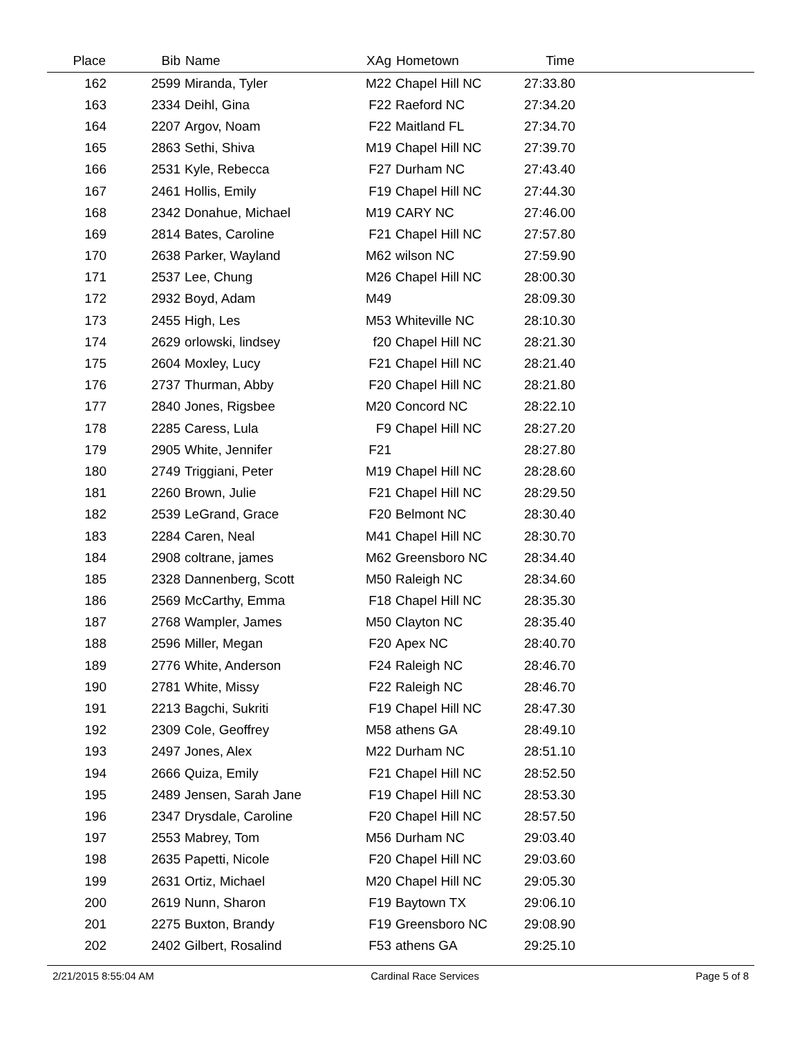| Place | Bib | Name | XAg | Hometown | Time | |
| --- | --- | --- | --- | --- | --- | --- |
| 162 | 2599 | Miranda, Tyler | M22 | Chapel Hill NC | 27:33.80 | |
| 163 | 2334 | Deihl, Gina | F22 | Raeford NC | 27:34.20 | |
| 164 | 2207 | Argov, Noam | F22 | Maitland FL | 27:34.70 | |
| 165 | 2863 | Sethi, Shiva | M19 | Chapel Hill NC | 27:39.70 | |
| 166 | 2531 | Kyle, Rebecca | F27 | Durham NC | 27:43.40 | |
| 167 | 2461 | Hollis, Emily | F19 | Chapel Hill NC | 27:44.30 | |
| 168 | 2342 | Donahue, Michael | M19 | CARY NC | 27:46.00 | |
| 169 | 2814 | Bates, Caroline | F21 | Chapel Hill NC | 27:57.80 | |
| 170 | 2638 | Parker, Wayland | M62 | wilson NC | 27:59.90 | |
| 171 | 2537 | Lee, Chung | M26 | Chapel Hill NC | 28:00.30 | |
| 172 | 2932 | Boyd, Adam | M49 | | 28:09.30 | |
| 173 | 2455 | High, Les | M53 | Whiteville NC | 28:10.30 | |
| 174 | 2629 | orlowski, lindsey | f20 | Chapel Hill NC | 28:21.30 | |
| 175 | 2604 | Moxley, Lucy | F21 | Chapel Hill NC | 28:21.40 | |
| 176 | 2737 | Thurman, Abby | F20 | Chapel Hill NC | 28:21.80 | |
| 177 | 2840 | Jones, Rigsbee | M20 | Concord NC | 28:22.10 | |
| 178 | 2285 | Caress, Lula | F9 | Chapel Hill NC | 28:27.20 | |
| 179 | 2905 | White, Jennifer | F21 | | 28:27.80 | |
| 180 | 2749 | Triggiani, Peter | M19 | Chapel Hill NC | 28:28.60 | |
| 181 | 2260 | Brown, Julie | F21 | Chapel Hill NC | 28:29.50 | |
| 182 | 2539 | LeGrand, Grace | F20 | Belmont NC | 28:30.40 | |
| 183 | 2284 | Caren, Neal | M41 | Chapel Hill NC | 28:30.70 | |
| 184 | 2908 | coltrane, james | M62 | Greensboro NC | 28:34.40 | |
| 185 | 2328 | Dannenberg, Scott | M50 | Raleigh NC | 28:34.60 | |
| 186 | 2569 | McCarthy, Emma | F18 | Chapel Hill NC | 28:35.30 | |
| 187 | 2768 | Wampler, James | M50 | Clayton NC | 28:35.40 | |
| 188 | 2596 | Miller, Megan | F20 | Apex NC | 28:40.70 | |
| 189 | 2776 | White, Anderson | F24 | Raleigh NC | 28:46.70 | |
| 190 | 2781 | White, Missy | F22 | Raleigh NC | 28:46.70 | |
| 191 | 2213 | Bagchi, Sukriti | F19 | Chapel Hill NC | 28:47.30 | |
| 192 | 2309 | Cole, Geoffrey | M58 | athens GA | 28:49.10 | |
| 193 | 2497 | Jones, Alex | M22 | Durham NC | 28:51.10 | |
| 194 | 2666 | Quiza, Emily | F21 | Chapel Hill NC | 28:52.50 | |
| 195 | 2489 | Jensen, Sarah Jane | F19 | Chapel Hill NC | 28:53.30 | |
| 196 | 2347 | Drysdale, Caroline | F20 | Chapel Hill NC | 28:57.50 | |
| 197 | 2553 | Mabrey, Tom | M56 | Durham NC | 29:03.40 | |
| 198 | 2635 | Papetti, Nicole | F20 | Chapel Hill NC | 29:03.60 | |
| 199 | 2631 | Ortiz, Michael | M20 | Chapel Hill NC | 29:05.30 | |
| 200 | 2619 | Nunn, Sharon | F19 | Baytown TX | 29:06.10 | |
| 201 | 2275 | Buxton, Brandy | F19 | Greensboro NC | 29:08.90 | |
| 202 | 2402 | Gilbert, Rosalind | F53 | athens GA | 29:25.10 | |
2/21/2015 8:55:04 AM Cardinal Race Services Page 5 of 8